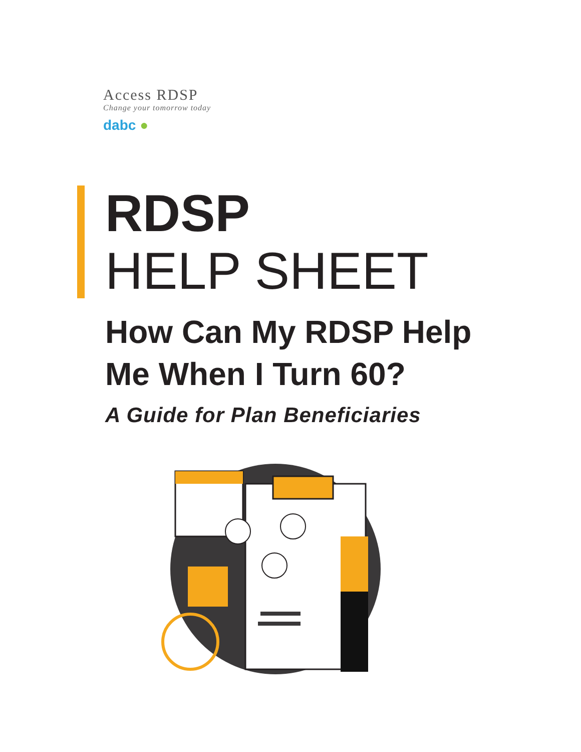Access RDSP
Change your tomorrow today
dabc ●
RDSP
HELP SHEET
How Can My RDSP Help
Me When I Turn 60?
A Guide for Plan Beneficiaries